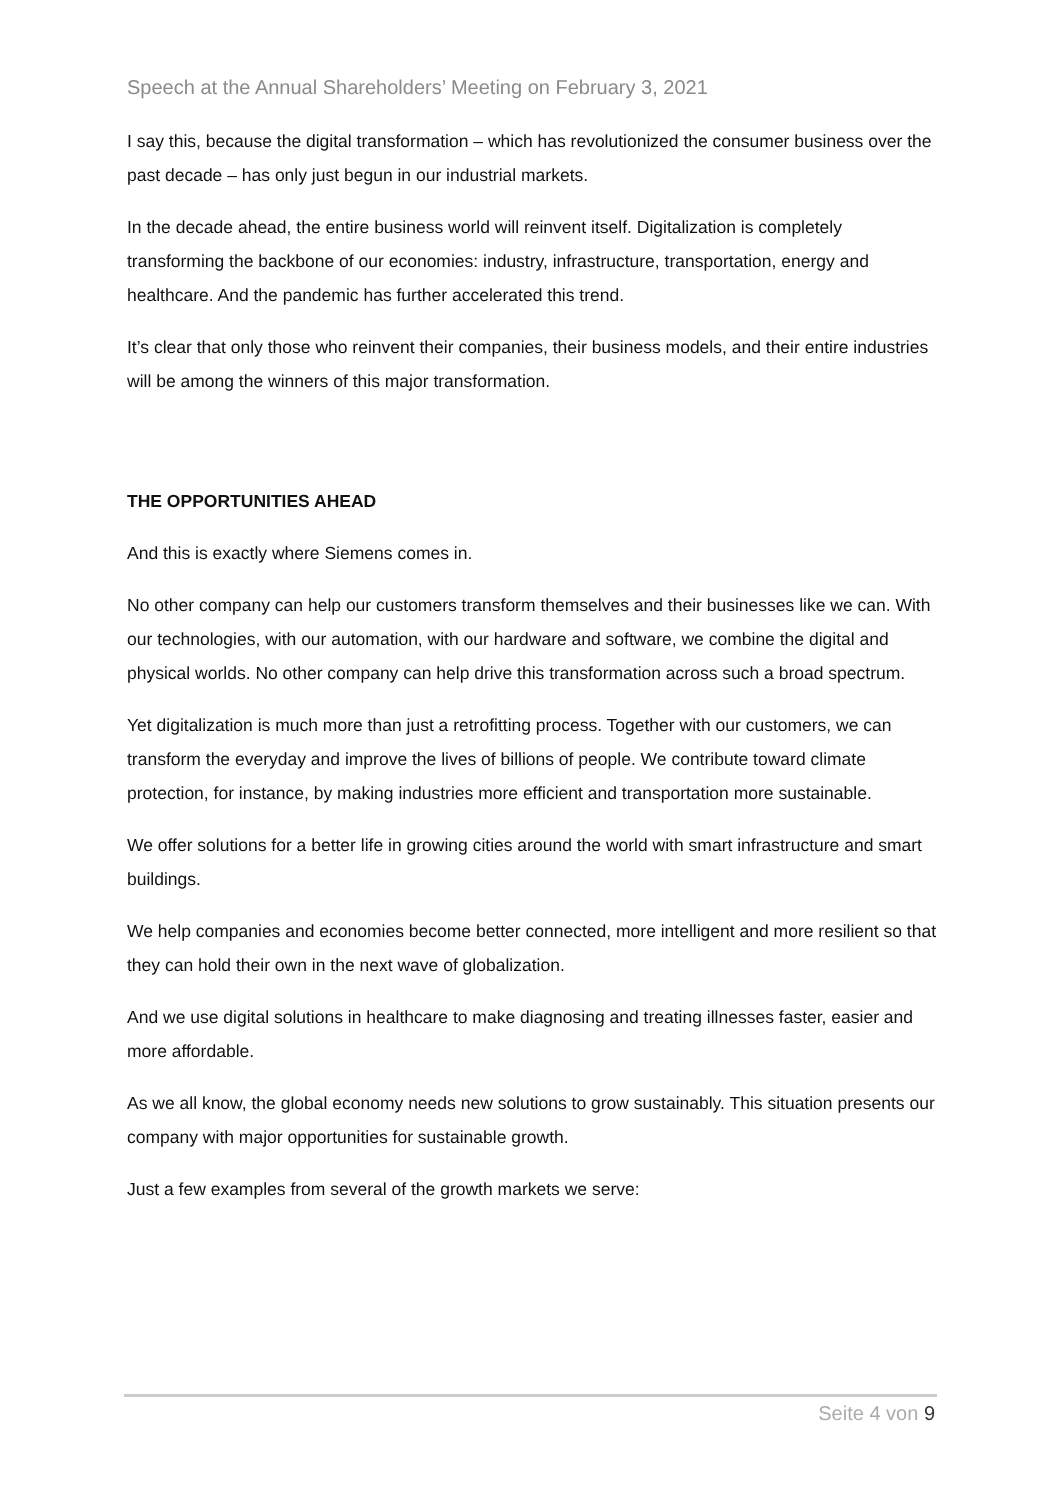Speech at the Annual Shareholders’ Meeting on February 3, 2021
I say this, because the digital transformation – which has revolutionized the consumer business over the past decade – has only just begun in our industrial markets.
In the decade ahead, the entire business world will reinvent itself. Digitalization is completely transforming the backbone of our economies: industry, infrastructure, transportation, energy and healthcare. And the pandemic has further accelerated this trend.
It’s clear that only those who reinvent their companies, their business models, and their entire industries will be among the winners of this major transformation.
THE OPPORTUNITIES AHEAD
And this is exactly where Siemens comes in.
No other company can help our customers transform themselves and their businesses like we can. With our technologies, with our automation, with our hardware and software, we combine the digital and physical worlds. No other company can help drive this transformation across such a broad spectrum.
Yet digitalization is much more than just a retrofitting process. Together with our customers, we can transform the everyday and improve the lives of billions of people. We contribute toward climate protection, for instance, by making industries more efficient and transportation more sustainable.
We offer solutions for a better life in growing cities around the world with smart infrastructure and smart buildings.
We help companies and economies become better connected, more intelligent and more resilient so that they can hold their own in the next wave of globalization.
And we use digital solutions in healthcare to make diagnosing and treating illnesses faster, easier and more affordable.
As we all know, the global economy needs new solutions to grow sustainably. This situation presents our company with major opportunities for sustainable growth.
Just a few examples from several of the growth markets we serve:
Seite 4 von 9